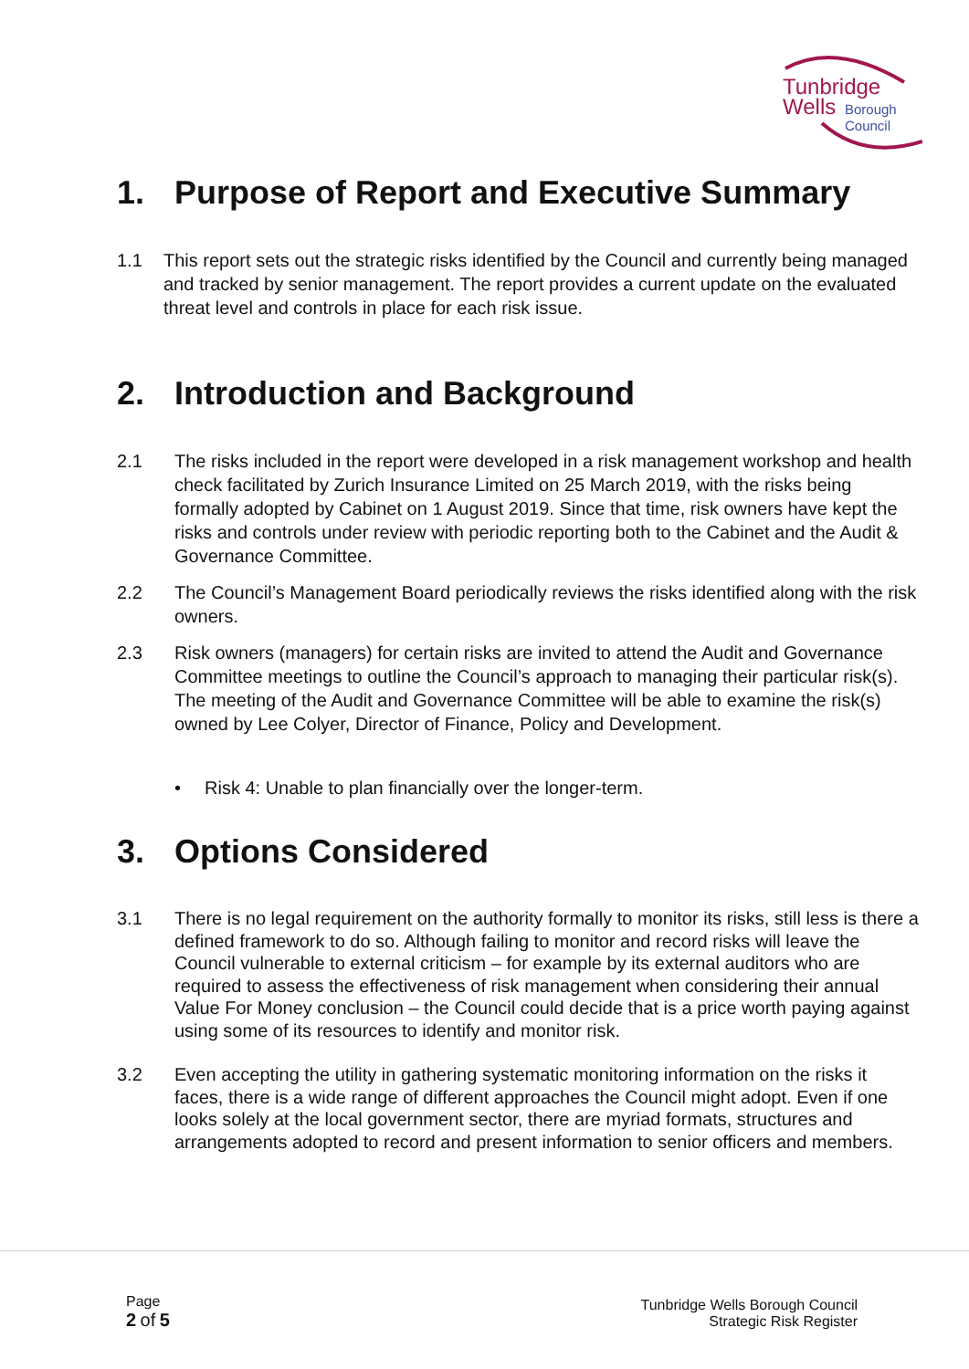Tunbridge
Wells
Borough
Council
1. Purpose of Report and Executive Summary
1.1 This report sets out the strategic risks identified by the Council and currently being managed and tracked by senior management. The report provides a current update on the evaluated threat level and controls in place for each risk issue.
2. Introduction and Background
2.1 The risks included in the report were developed in a risk management workshop and health check facilitated by Zurich Insurance Limited on 25 March 2019, with the risks being formally adopted by Cabinet on 1 August 2019. Since that time, risk owners have kept the risks and controls under review with periodic reporting both to the Cabinet and the Audit & Governance Committee.
2.2 The Council’s Management Board periodically reviews the risks identified along with the risk owners.
2.3 Risk owners (managers) for certain risks are invited to attend the Audit and Governance Committee meetings to outline the Council’s approach to managing their particular risk(s). The meeting of the Audit and Governance Committee will be able to examine the risk(s) owned by Lee Colyer, Director of Finance, Policy and Development.
• Risk 4: Unable to plan financially over the longer-term.
3. Options Considered
3.1 There is no legal requirement on the authority formally to monitor its risks, still less is there a defined framework to do so. Although failing to monitor and record risks will leave the Council vulnerable to external criticism – for example by its external auditors who are required to assess the effectiveness of risk management when considering their annual Value For Money conclusion – the Council could decide that is a price worth paying against using some of its resources to identify and monitor risk.
3.2 Even accepting the utility in gathering systematic monitoring information on the risks it faces, there is a wide range of different approaches the Council might adopt. Even if one looks solely at the local government sector, there are myriad formats, structures and arrangements adopted to record and present information to senior officers and members.
Page
2 of 5
Tunbridge Wells Borough Council
Strategic Risk Register